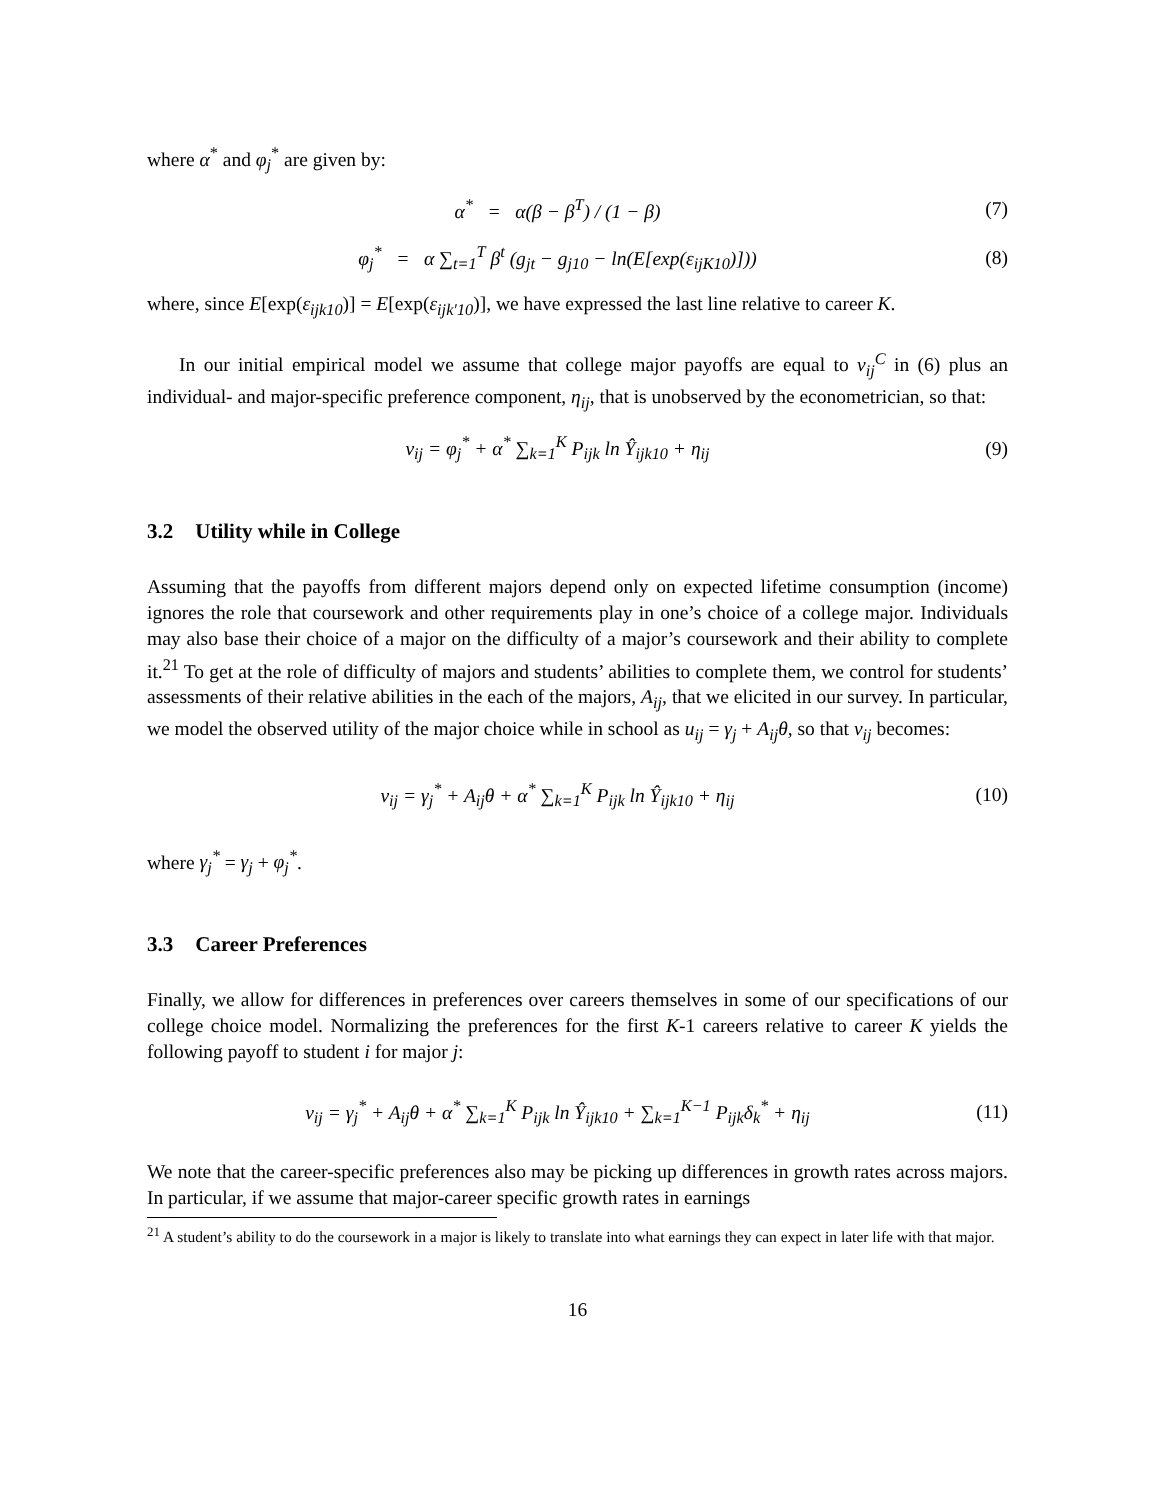where α<sup>*</sup> and φ<sub>j</sub><sup>*</sup> are given by:
α<sup>*</sup> = α(β − β<sup>T</sup>) / (1 − β) (7)
φ<sub>j</sub><sup>*</sup> = α ∑<sub>t=1</sub><sup>T</sup> β<sup>t</sup> (g<sub>jt</sub> − g<sub>j10</sub> − ln(E[exp(ε<sub>ijK10</sub>)]))
(8)
where, since E[exp(ε<sub>ijk10</sub>)] = E[exp(ε<sub>ijk′10</sub>)], we have expressed the last line relative to career K.
In our initial empirical model we assume that college major payoffs are equal to v<sub>ij</sub><sup>C</sup> in (6) plus an individual- and major-specific preference component, η<sub>ij</sub>, that is unobserved by the econometrician, so that:
v<sub>ij</sub> = φ<sub>j</sub><sup>*</sup> + α<sup>*</sup> ∑<sub>k=1</sub><sup>K</sup> P<sub>ijk</sub> ln Ŷ<sub>ijk10</sub> + η<sub>ij</sub>
(9)
3.2 Utility while in College
Assuming that the payoffs from different majors depend only on expected lifetime consumption (income) ignores the role that coursework and other requirements play in one’s choice of a college major. Individuals may also base their choice of a major on the difficulty of a major’s coursework and their ability to complete it.<sup>21</sup> To get at the role of difficulty of majors and students’ abilities to complete them, we control for students’ assessments of their relative abilities in the each of the majors, A<sub>ij</sub>, that we elicited in our survey. In particular, we model the observed utility of the major choice while in school as u<sub>ij</sub> = γ<sub>j</sub> + A<sub>ij</sub>θ, so that v<sub>ij</sub> becomes:
v<sub>ij</sub> = γ<sub>j</sub><sup>*</sup> + A<sub>ij</sub>θ + α<sup>*</sup> ∑<sub>k=1</sub><sup>K</sup> P<sub>ijk</sub> ln Ŷ<sub>ijk10</sub> + η<sub>ij</sub>
(10)
where γ<sub>j</sub><sup>*</sup> = γ<sub>j</sub> + φ<sub>j</sub><sup>*</sup>.
3.3 Career Preferences
Finally, we allow for differences in preferences over careers themselves in some of our specifications of our college choice model. Normalizing the preferences for the first K-1 careers relative to career K yields the following payoff to student i for major j:
v<sub>ij</sub> = γ<sub>j</sub><sup>*</sup> + A<sub>ij</sub>θ + α<sup>*</sup> ∑<sub>k=1</sub><sup>K</sup> P<sub>ijk</sub> ln Ŷ<sub>ijk10</sub> + ∑<sub>k=1</sub><sup>K−1</sup> P<sub>ijk</sub>δ<sub>k</sub><sup>*</sup> + η<sub>ij</sub>
(11)
We note that the career-specific preferences also may be picking up differences in growth rates across majors. In particular, if we assume that major-career specific growth rates in earnings
<sup>21</sup> A student’s ability to do the coursework in a major is likely to translate into what earnings they can expect in later life with that major.
16